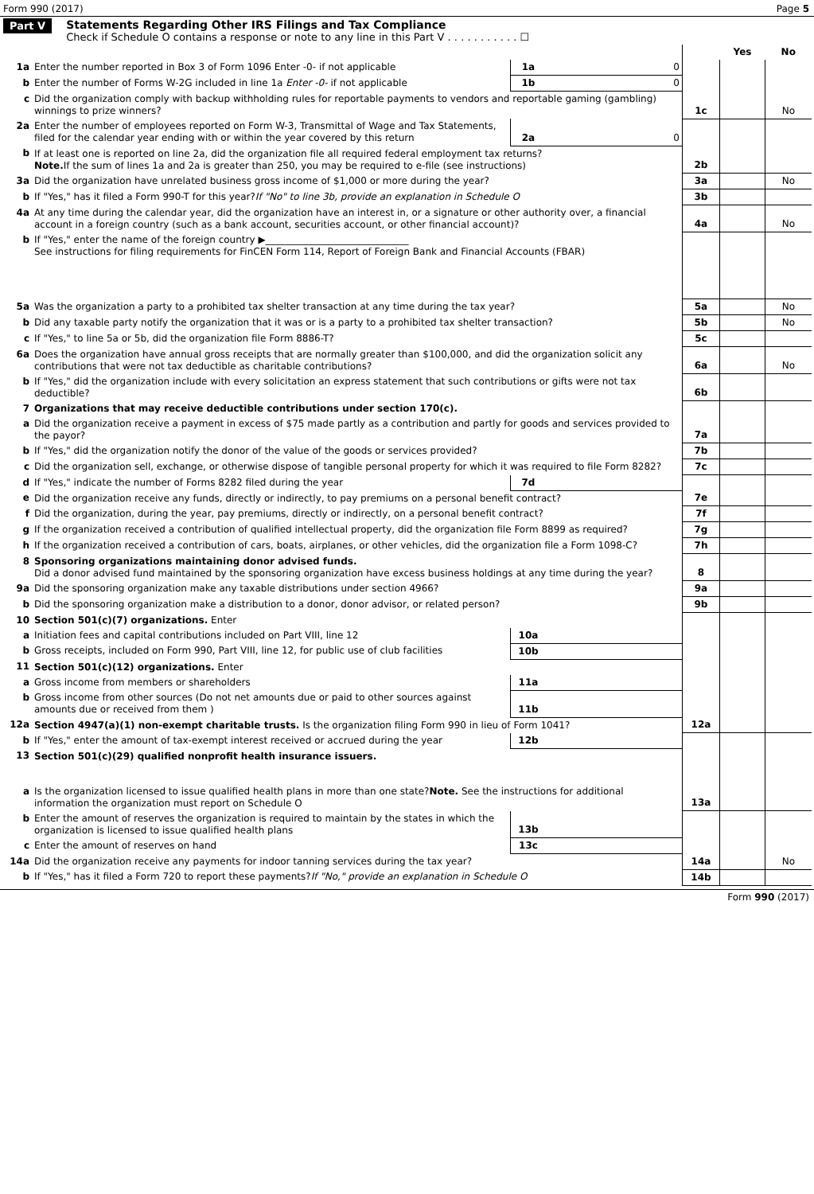Form 990 (2017) Page 5
Part V Statements Regarding Other IRS Filings and Tax Compliance
Check if Schedule O contains a response or note to any line in this Part V . . . . . . . . . . . ☐
| | | | | | Yes | No |
| 1a | Enter the number reported in Box 3 of Form 1096 Enter -0- if not applicable | 1a | 0 | | | |
| b | Enter the number of Forms W-2G included in line 1a Enter -0- if not applicable | 1b | 0 | | | |
| c | Did the organization comply with backup withholding rules for reportable payments to vendors and reportable gaming (gambling) winnings to prize winners? | | | 1c | | No |
| 2a | Enter the number of employees reported on Form W-3, Transmittal of Wage and Tax Statements, filed for the calendar year ending with or within the year covered by this return | 2a | 0 | | | |
| b | If at least one is reported on line 2a, did the organization file all required federal employment tax returns? Note. If the sum of lines 1a and 2a is greater than 250, you may be required to e-file (see instructions) | | | 2b | | |
| 3a | Did the organization have unrelated business gross income of $1,000 or more during the year? | | | 3a | | No |
| b | If "Yes," has it filed a Form 990-T for this year? If "No" to line 3b, provide an explanation in Schedule O | | | 3b | | |
| 4a | At any time during the calendar year, did the organization have an interest in, or a signature or other authority over, a financial account in a foreign country (such as a bank account, securities account, or other financial account)? | | | 4a | | No |
| b | If "Yes," enter the name of the foreign country ▶______________________________ See instructions for filing requirements for FinCEN Form 114, Report of Foreign Bank and Financial Accounts (FBAR) | | | | | |
| 5a | Was the organization a party to a prohibited tax shelter transaction at any time during the tax year? | | | 5a | | No |
| b | Did any taxable party notify the organization that it was or is a party to a prohibited tax shelter transaction? | | | 5b | | No |
| c | If "Yes," to line 5a or 5b, did the organization file Form 8886-T? | | | 5c | | |
| 6a | Does the organization have annual gross receipts that are normally greater than $100,000, and did the organization solicit any contributions that were not tax deductible as charitable contributions? | | | 6a | | No |
| b | If "Yes," did the organization include with every solicitation an express statement that such contributions or gifts were not tax deductible? | | | 6b | | |
| 7 | Organizations that may receive deductible contributions under section 170(c). | | | | | |
| a | Did the organization receive a payment in excess of $75 made partly as a contribution and partly for goods and services provided to the payor? | | | 7a | | |
| b | If "Yes," did the organization notify the donor of the value of the goods or services provided? | | | 7b | | |
| c | Did the organization sell, exchange, or otherwise dispose of tangible personal property for which it was required to file Form 8282? | | | 7c | | |
| d | If "Yes," indicate the number of Forms 8282 filed during the year | 7d | | | | |
| e | Did the organization receive any funds, directly or indirectly, to pay premiums on a personal benefit contract? | | | 7e | | |
| f | Did the organization, during the year, pay premiums, directly or indirectly, on a personal benefit contract? | | | 7f | | |
| g | If the organization received a contribution of qualified intellectual property, did the organization file Form 8899 as required? | | | 7g | | |
| h | If the organization received a contribution of cars, boats, airplanes, or other vehicles, did the organization file a Form 1098-C? | | | 7h | | |
| 8 | Sponsoring organizations maintaining donor advised funds. Did a donor advised fund maintained by the sponsoring organization have excess business holdings at any time during the year? | | | 8 | | |
| 9a | Did the sponsoring organization make any taxable distributions under section 4966? | | | 9a | | |
| b | Did the sponsoring organization make a distribution to a donor, donor advisor, or related person? | | | 9b | | |
| 10 | Section 501(c)(7) organizations. Enter | | | | | |
| a | Initiation fees and capital contributions included on Part VIII, line 12 | 10a | | | | |
| b | Gross receipts, included on Form 990, Part VIII, line 12, for public use of club facilities | 10b | | | | |
| 11 | Section 501(c)(12) organizations. Enter | | | | | |
| a | Gross income from members or shareholders | 11a | | | | |
| b | Gross income from other sources (Do not net amounts due or paid to other sources against amounts due or received from them ) | 11b | | | | |
| 12a | Section 4947(a)(1) non-exempt charitable trusts. Is the organization filing Form 990 in lieu of Form 1041? | | | 12a | | |
| b | If "Yes," enter the amount of tax-exempt interest received or accrued during the year | 12b | | | | |
| 13 | Section 501(c)(29) qualified nonprofit health insurance issuers. | | | | | |
| a | Is the organization licensed to issue qualified health plans in more than one state? Note. See the instructions for additional information the organization must report on Schedule O | | | 13a | | |
| b | Enter the amount of reserves the organization is required to maintain by the states in which the organization is licensed to issue qualified health plans | 13b | | | | |
| c | Enter the amount of reserves on hand | 13c | | | | |
| 14a | Did the organization receive any payments for indoor tanning services during the tax year? | | | 14a | | No |
| b | If "Yes," has it filed a Form 720 to report these payments? If "No," provide an explanation in Schedule O | | | 14b | | |
Form 990 (2017)